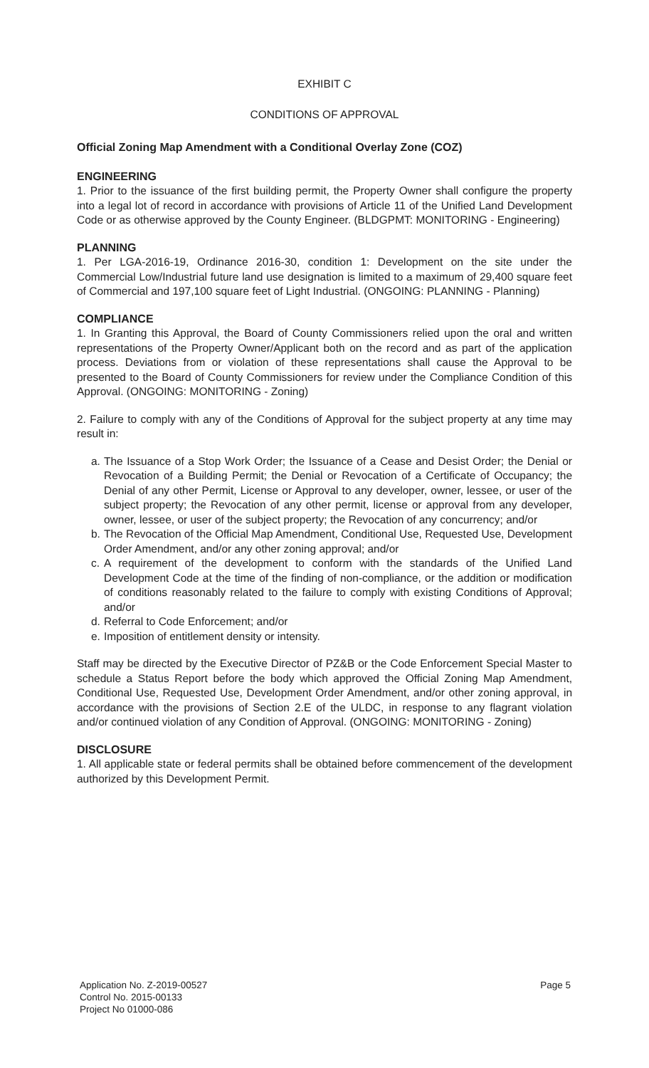EXHIBIT C
CONDITIONS OF APPROVAL
Official Zoning Map Amendment with a Conditional Overlay Zone (COZ)
ENGINEERING
1. Prior to the issuance of the first building permit, the Property Owner shall configure the property into a legal lot of record in accordance with provisions of Article 11 of the Unified Land Development Code or as otherwise approved by the County Engineer. (BLDGPMT: MONITORING - Engineering)
PLANNING
1. Per LGA-2016-19, Ordinance 2016-30, condition 1: Development on the site under the Commercial Low/Industrial future land use designation is limited to a maximum of 29,400 square feet of Commercial and 197,100 square feet of Light Industrial. (ONGOING: PLANNING - Planning)
COMPLIANCE
1. In Granting this Approval, the Board of County Commissioners relied upon the oral and written representations of the Property Owner/Applicant both on the record and as part of the application process. Deviations from or violation of these representations shall cause the Approval to be presented to the Board of County Commissioners for review under the Compliance Condition of this Approval. (ONGOING: MONITORING - Zoning)
2. Failure to comply with any of the Conditions of Approval for the subject property at any time may result in:
a. The Issuance of a Stop Work Order; the Issuance of a Cease and Desist Order; the Denial or Revocation of a Building Permit; the Denial or Revocation of a Certificate of Occupancy; the Denial of any other Permit, License or Approval to any developer, owner, lessee, or user of the subject property; the Revocation of any other permit, license or approval from any developer, owner, lessee, or user of the subject property; the Revocation of any concurrency; and/or
b. The Revocation of the Official Map Amendment, Conditional Use, Requested Use, Development Order Amendment, and/or any other zoning approval; and/or
c. A requirement of the development to conform with the standards of the Unified Land Development Code at the time of the finding of non-compliance, or the addition or modification of conditions reasonably related to the failure to comply with existing Conditions of Approval; and/or
d. Referral to Code Enforcement; and/or
e. Imposition of entitlement density or intensity.
Staff may be directed by the Executive Director of PZ&B or the Code Enforcement Special Master to schedule a Status Report before the body which approved the Official Zoning Map Amendment, Conditional Use, Requested Use, Development Order Amendment, and/or other zoning approval, in accordance with the provisions of Section 2.E of the ULDC, in response to any flagrant violation and/or continued violation of any Condition of Approval. (ONGOING: MONITORING - Zoning)
DISCLOSURE
1. All applicable state or federal permits shall be obtained before commencement of the development authorized by this Development Permit.
Application No. Z-2019-00527
Control No. 2015-00133
Project No 01000-086
Page 5